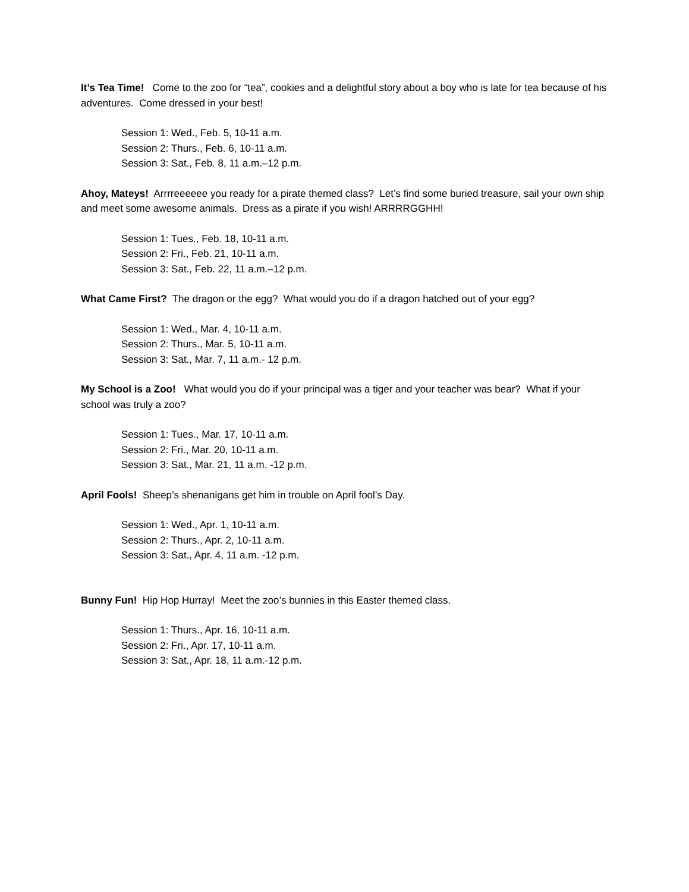It’s Tea Time! Come to the zoo for “tea”, cookies and a delightful story about a boy who is late for tea because of his adventures. Come dressed in your best!
Session 1: Wed., Feb. 5, 10-11 a.m.
Session 2: Thurs., Feb. 6, 10-11 a.m.
Session 3: Sat., Feb. 8, 11 a.m.–12 p.m.
Ahoy, Mateys! Arrrreeeeee you ready for a pirate themed class? Let’s find some buried treasure, sail your own ship and meet some awesome animals. Dress as a pirate if you wish! ARRRRGGHH!
Session 1: Tues., Feb. 18, 10-11 a.m.
Session 2: Fri., Feb. 21, 10-11 a.m.
Session 3: Sat., Feb. 22, 11 a.m.–12 p.m.
What Came First? The dragon or the egg? What would you do if a dragon hatched out of your egg?
Session 1: Wed., Mar. 4, 10-11 a.m.
Session 2: Thurs., Mar. 5, 10-11 a.m.
Session 3: Sat., Mar. 7, 11 a.m.- 12 p.m.
My School is a Zoo! What would you do if your principal was a tiger and your teacher was bear? What if your school was truly a zoo?
Session 1: Tues., Mar. 17, 10-11 a.m.
Session 2: Fri., Mar. 20, 10-11 a.m.
Session 3: Sat., Mar. 21, 11 a.m. -12 p.m.
April Fools! Sheep’s shenanigans get him in trouble on April fool’s Day.
Session 1: Wed., Apr. 1, 10-11 a.m.
Session 2: Thurs., Apr. 2, 10-11 a.m.
Session 3: Sat., Apr. 4, 11 a.m. -12 p.m.
Bunny Fun! Hip Hop Hurray! Meet the zoo’s bunnies in this Easter themed class.
Session 1: Thurs., Apr. 16, 10-11 a.m.
Session 2: Fri., Apr. 17, 10-11 a.m.
Session 3: Sat., Apr. 18, 11 a.m.-12 p.m.